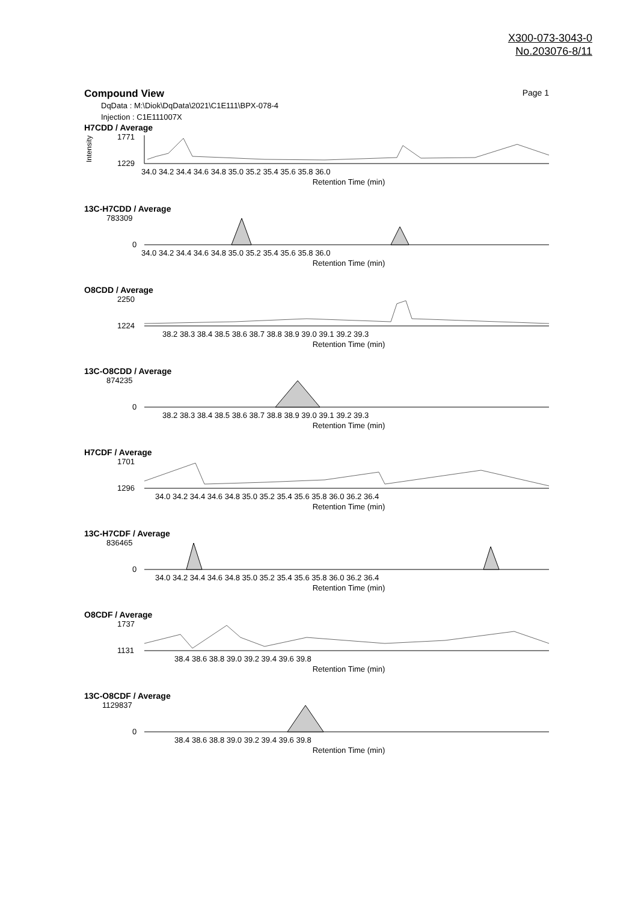X300-073-3043-0
No.203076-8/11
Compound View Page 1
DqData : M:\Diok\DqData\2021\C1E111\BPX-078-4
Injection : C1E111007X
H7CDD / Average
Intensity
1771
1229
34.0 34.2 34.4 34.6 34.8 35.0 35.2 35.4 35.6 35.8 36.0
Retention Time (min)
13C-H7CDD / Average
783309
0
34.0 34.2 34.4 34.6 34.8 35.0 35.2 35.4 35.6 35.8 36.0
Retention Time (min)
O8CDD / Average
2250
1224
38.2 38.3 38.4 38.5 38.6 38.7 38.8 38.9 39.0 39.1 39.2 39.3
Retention Time (min)
13C-O8CDD / Average
874235
0
38.2 38.3 38.4 38.5 38.6 38.7 38.8 38.9 39.0 39.1 39.2 39.3
Retention Time (min)
H7CDF / Average
1701
1296
34.0 34.2 34.4 34.6 34.8 35.0 35.2 35.4 35.6 35.8 36.0 36.2 36.4
Retention Time (min)
13C-H7CDF / Average
836465
0
34.0 34.2 34.4 34.6 34.8 35.0 35.2 35.4 35.6 35.8 36.0 36.2 36.4
Retention Time (min)
O8CDF / Average
1737
1131
38.4 38.6 38.8 39.0 39.2 39.4 39.6 39.8
Retention Time (min)
13C-O8CDF / Average
1129837
0
38.4 38.6 38.8 39.0 39.2 39.4 39.6 39.8
Retention Time (min)